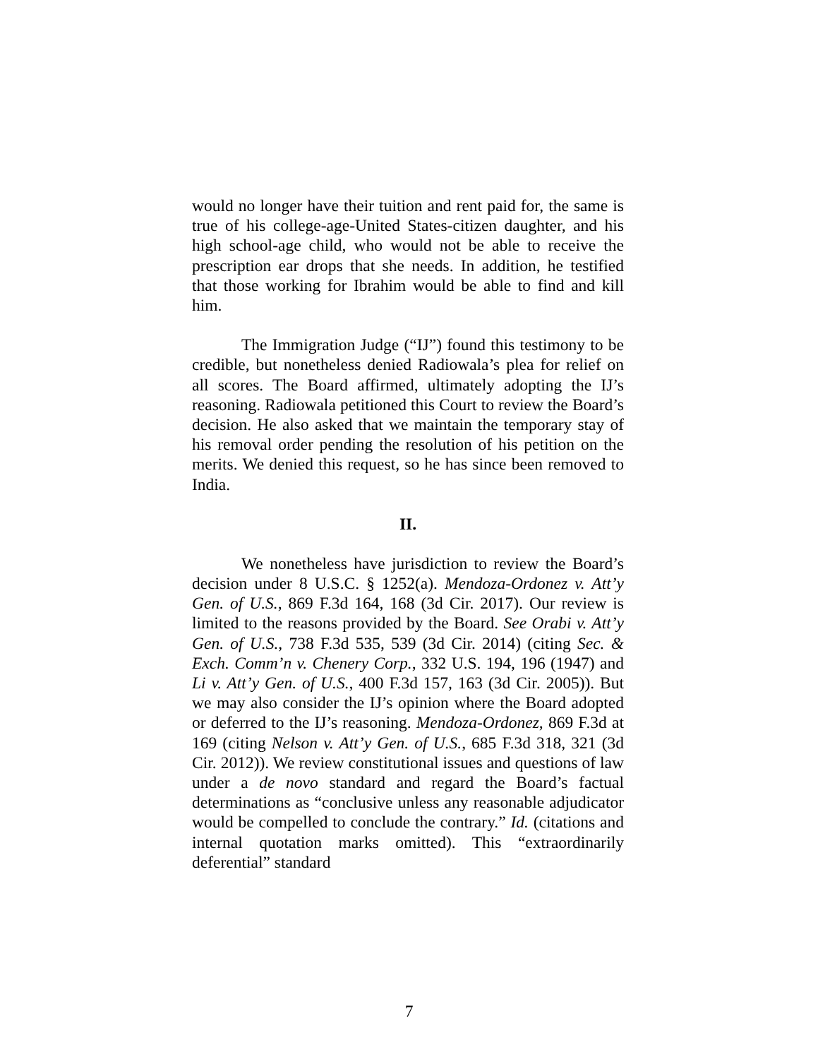would no longer have their tuition and rent paid for, the same is true of his college-age-United States-citizen daughter, and his high school-age child, who would not be able to receive the prescription ear drops that she needs. In addition, he testified that those working for Ibrahim would be able to find and kill him.
The Immigration Judge (“IJ”) found this testimony to be credible, but nonetheless denied Radiowala’s plea for relief on all scores. The Board affirmed, ultimately adopting the IJ’s reasoning. Radiowala petitioned this Court to review the Board’s decision. He also asked that we maintain the temporary stay of his removal order pending the resolution of his petition on the merits. We denied this request, so he has since been removed to India.
II.
We nonetheless have jurisdiction to review the Board’s decision under 8 U.S.C. § 1252(a). Mendoza-Ordonez v. Att’y Gen. of U.S., 869 F.3d 164, 168 (3d Cir. 2017). Our review is limited to the reasons provided by the Board. See Orabi v. Att’y Gen. of U.S., 738 F.3d 535, 539 (3d Cir. 2014) (citing Sec. & Exch. Comm’n v. Chenery Corp., 332 U.S. 194, 196 (1947) and Li v. Att’y Gen. of U.S., 400 F.3d 157, 163 (3d Cir. 2005)). But we may also consider the IJ’s opinion where the Board adopted or deferred to the IJ’s reasoning. Mendoza-Ordonez, 869 F.3d at 169 (citing Nelson v. Att’y Gen. of U.S., 685 F.3d 318, 321 (3d Cir. 2012)). We review constitutional issues and questions of law under a de novo standard and regard the Board’s factual determinations as “conclusive unless any reasonable adjudicator would be compelled to conclude the contrary.” Id. (citations and internal quotation marks omitted). This “extraordinarily deferential” standard
7